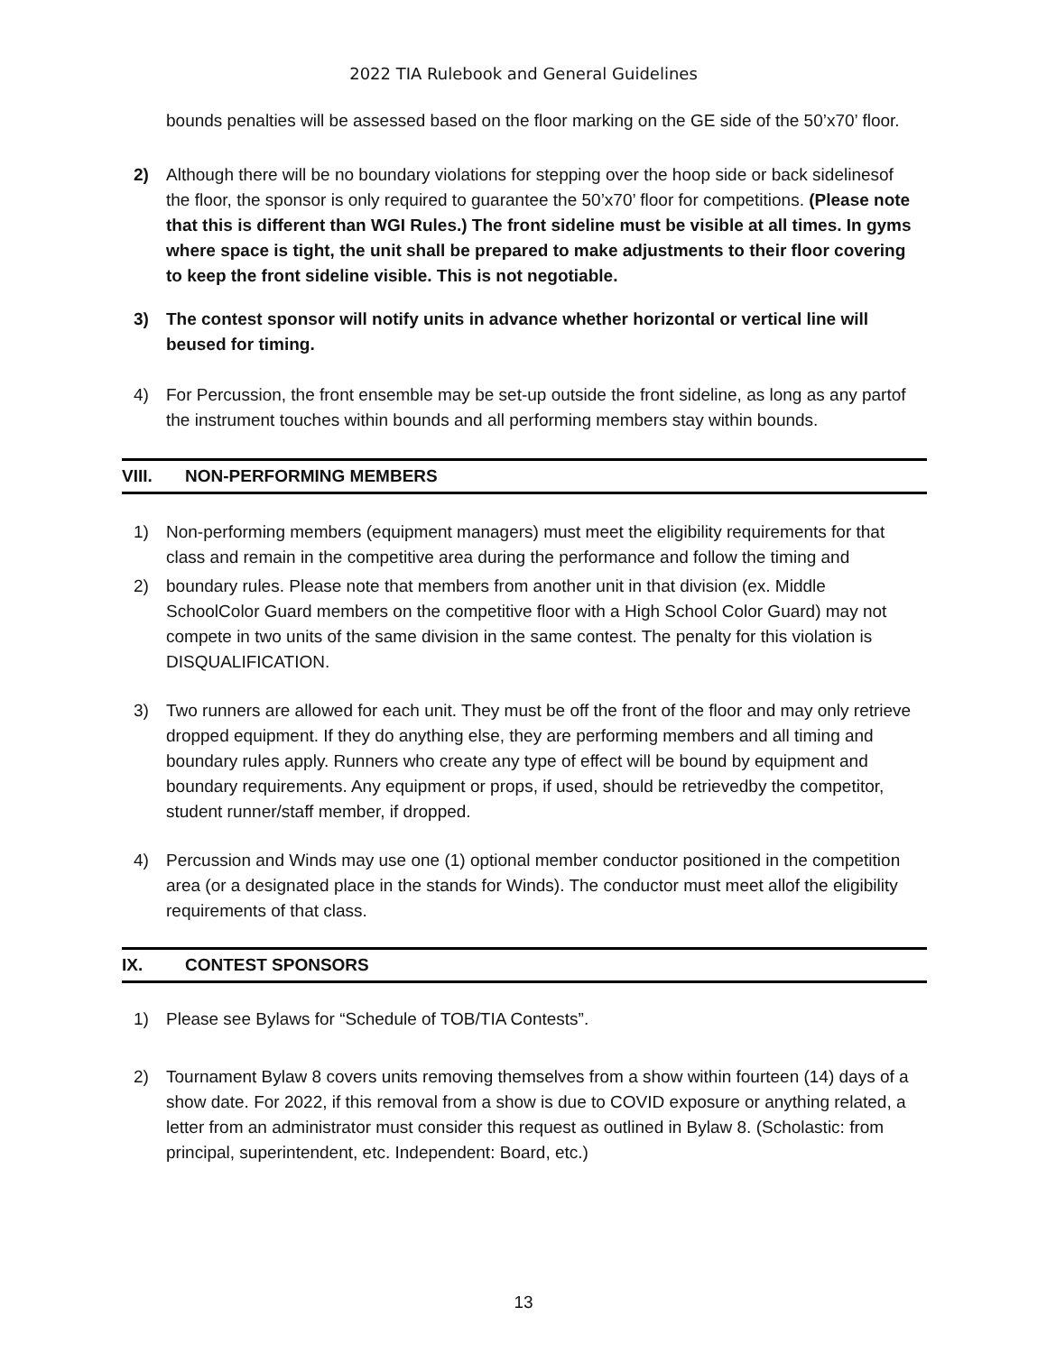2022 TIA Rulebook and General Guidelines
bounds penalties will be assessed based on the floor marking on the GE side of the 50’x70’ floor.
2) Although there will be no boundary violations for stepping over the hoop side or back sidelinesof the floor, the sponsor is only required to guarantee the 50’x70’ floor for competitions. (Please note that this is different than WGI Rules.) The front sideline must be visible at all times. In gyms where space is tight, the unit shall be prepared to make adjustments to their floor covering to keep the front sideline visible. This is not negotiable.
3) The contest sponsor will notify units in advance whether horizontal or vertical line will beused for timing.
4) For Percussion, the front ensemble may be set-up outside the front sideline, as long as any partof the instrument touches within bounds and all performing members stay within bounds.
VIII. NON-PERFORMING MEMBERS
1) Non-performing members (equipment managers) must meet the eligibility requirements for that class and remain in the competitive area during the performance and follow the timing and
2) boundary rules. Please note that members from another unit in that division (ex. Middle SchoolColor Guard members on the competitive floor with a High School Color Guard) may not compete in two units of the same division in the same contest. The penalty for this violation is DISQUALIFICATION.
3) Two runners are allowed for each unit. They must be off the front of the floor and may only retrieve dropped equipment. If they do anything else, they are performing members and all timing and boundary rules apply. Runners who create any type of effect will be bound by equipment and boundary requirements. Any equipment or props, if used, should be retrievedby the competitor, student runner/staff member, if dropped.
4) Percussion and Winds may use one (1) optional member conductor positioned in the competition area (or a designated place in the stands for Winds). The conductor must meet allof the eligibility requirements of that class.
IX. CONTEST SPONSORS
1) Please see Bylaws for “Schedule of TOB/TIA Contests”.
2) Tournament Bylaw 8 covers units removing themselves from a show within fourteen (14) days of a show date. For 2022, if this removal from a show is due to COVID exposure or anything related, a letter from an administrator must consider this request as outlined in Bylaw 8. (Scholastic: from principal, superintendent, etc. Independent: Board, etc.)
13